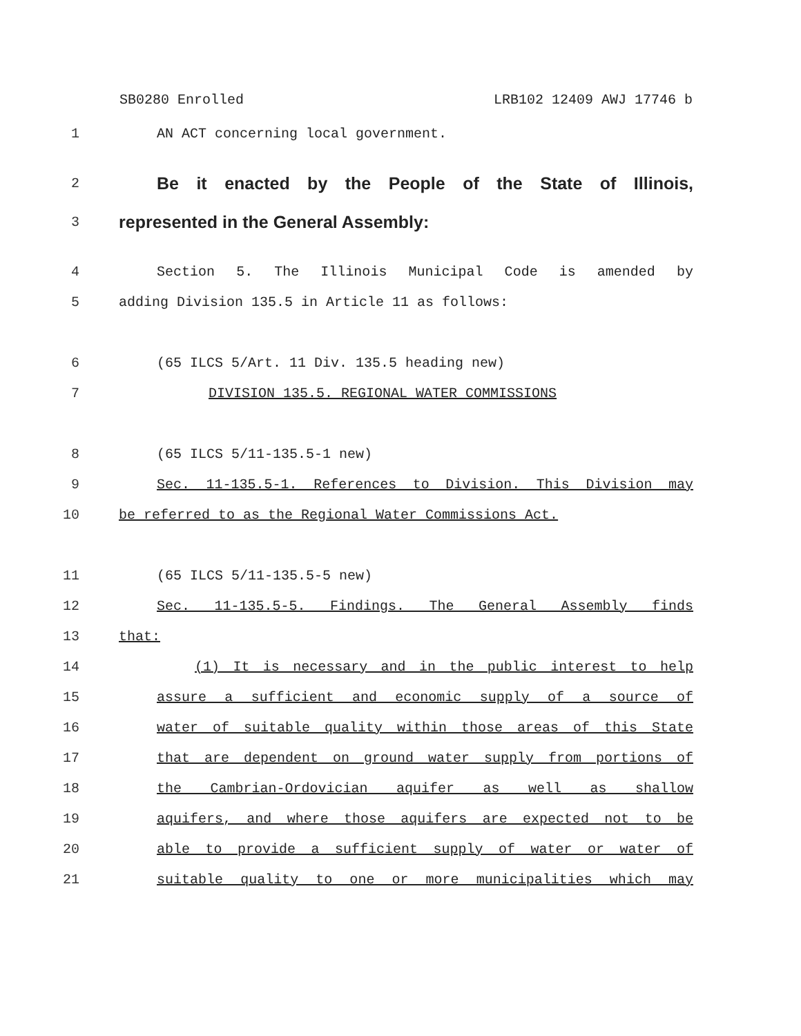SB0280 Enrolled LRB102 12409 AWJ 17746 b
1 AN ACT concerning local government.
2 Be it enacted by the People of the State of Illinois,
3 represented in the General Assembly:
4 Section 5. The Illinois Municipal Code is amended by
5 adding Division 135.5 in Article 11 as follows:
6 (65 ILCS 5/Art. 11 Div. 135.5 heading new)
7 DIVISION 135.5. REGIONAL WATER COMMISSIONS
8 (65 ILCS 5/11-135.5-1 new)
9 Sec. 11-135.5-1. References to Division. This Division may
10 be referred to as the Regional Water Commissions Act.
11 (65 ILCS 5/11-135.5-5 new)
12 Sec. 11-135.5-5. Findings. The General Assembly finds
13 that:
14 (1) It is necessary and in the public interest to help
15 assure a sufficient and economic supply of a source of
16 water of suitable quality within those areas of this State
17 that are dependent on ground water supply from portions of
18 the Cambrian-Ordovician aquifer as well as shallow
19 aquifers, and where those aquifers are expected not to be
20 able to provide a sufficient supply of water or water of
21 suitable quality to one or more municipalities which may